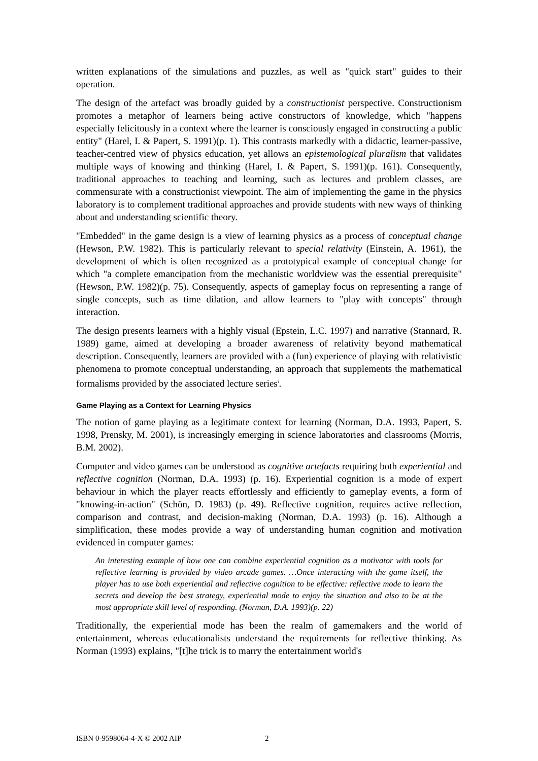written explanations of the simulations and puzzles, as well as "quick start" guides to their operation.
The design of the artefact was broadly guided by a constructionist perspective. Constructionism promotes a metaphor of learners being active constructors of knowledge, which "happens especially felicitously in a context where the learner is consciously engaged in constructing a public entity" (Harel, I. & Papert, S. 1991)(p. 1). This contrasts markedly with a didactic, learner-passive, teacher-centred view of physics education, yet allows an epistemological pluralism that validates multiple ways of knowing and thinking (Harel, I. & Papert, S. 1991)(p. 161). Consequently, traditional approaches to teaching and learning, such as lectures and problem classes, are commensurate with a constructionist viewpoint. The aim of implementing the game in the physics laboratory is to complement traditional approaches and provide students with new ways of thinking about and understanding scientific theory.
"Embedded" in the game design is a view of learning physics as a process of conceptual change (Hewson, P.W. 1982). This is particularly relevant to special relativity (Einstein, A. 1961), the development of which is often recognized as a prototypical example of conceptual change for which "a complete emancipation from the mechanistic worldview was the essential prerequisite" (Hewson, P.W. 1982)(p. 75). Consequently, aspects of gameplay focus on representing a range of single concepts, such as time dilation, and allow learners to "play with concepts" through interaction.
The design presents learners with a highly visual (Epstein, L.C. 1997) and narrative (Stannard, R. 1989) game, aimed at developing a broader awareness of relativity beyond mathematical description. Consequently, learners are provided with a (fun) experience of playing with relativistic phenomena to promote conceptual understanding, an approach that supplements the mathematical formalisms provided by the associated lecture series<sup>i</sup>.
Game Playing as a Context for Learning Physics
The notion of game playing as a legitimate context for learning (Norman, D.A. 1993, Papert, S. 1998, Prensky, M. 2001), is increasingly emerging in science laboratories and classrooms (Morris, B.M. 2002).
Computer and video games can be understood as cognitive artefacts requiring both experiential and reflective cognition (Norman, D.A. 1993) (p. 16). Experiential cognition is a mode of expert behaviour in which the player reacts effortlessly and efficiently to gameplay events, a form of "knowing-in-action" (Schön, D. 1983) (p. 49). Reflective cognition, requires active reflection, comparison and contrast, and decision-making (Norman, D.A. 1993) (p. 16). Although a simplification, these modes provide a way of understanding human cognition and motivation evidenced in computer games:
An interesting example of how one can combine experiential cognition as a motivator with tools for reflective learning is provided by video arcade games. …Once interacting with the game itself, the player has to use both experiential and reflective cognition to be effective: reflective mode to learn the secrets and develop the best strategy, experiential mode to enjoy the situation and also to be at the most appropriate skill level of responding. (Norman, D.A. 1993)(p. 22)
Traditionally, the experiential mode has been the realm of gamemakers and the world of entertainment, whereas educationalists understand the requirements for reflective thinking. As Norman (1993) explains, "[t]he trick is to marry the entertainment world's
ISBN 0-9598064-4-X © 2002 AIP 2